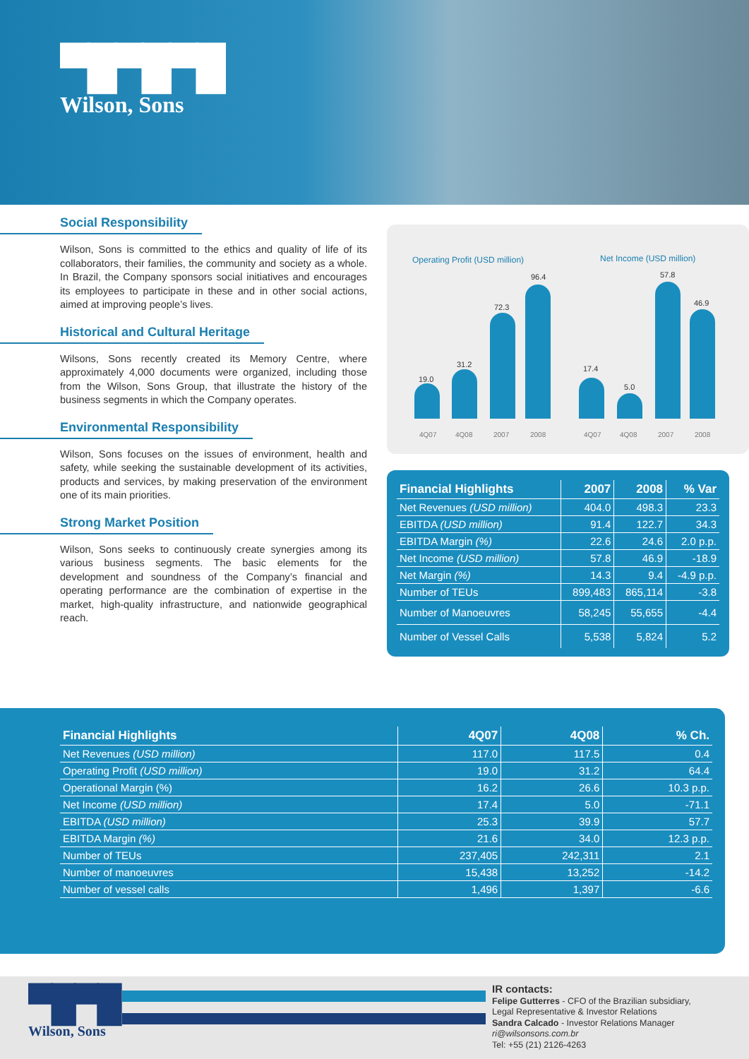▀█▀█▀█
Wilson, Sons
Social Responsibility
Wilson, Sons is committed to the ethics and quality of life of its collaborators, their families, the community and society as a whole. In Brazil, the Company sponsors social initiatives and encourages its employees to participate in these and in other social actions, aimed at improving people’s lives.
Historical and Cultural Heritage
Wilsons, Sons recently created its Memory Centre, where approximately 4,000 documents were organized, including those from the Wilson, Sons Group, that illustrate the history of the business segments in which the Company operates.
Environmental Responsibility
Wilson, Sons focuses on the issues of environment, health and safety, while seeking the sustainable development of its activities, products and services, by making preservation of the environment one of its main priorities.
Strong Market Position
Wilson, Sons seeks to continuously create synergies among its various business segments. The basic elements for the development and soundness of the Company’s financial and operating performance are the combination of expertise in the market, high-quality infrastructure, and nationwide geographical reach.
Operating Profit (USD million) Net Income (USD million)
19.0
31.2
72.3
96.4
17.4
5.0
57.8
46.9
4Q07 4Q08 2007 2008 4Q07 4Q08 2007 2008
| Financial Highlights | 2007 | 2008 | % Var |
| --- | --- | --- | --- |
| Net Revenues (USD million) | 404.0 | 498.3 | 23.3 |
| EBITDA (USD million) | 91.4 | 122.7 | 34.3 |
| EBITDA Margin (%) | 22.6 | 24.6 | 2.0 p.p. |
| Net Income (USD million) | 57.8 | 46.9 | -18.9 |
| Net Margin (%) | 14.3 | 9.4 | -4.9 p.p. |
| Number of TEUs | 899,483 | 865,114 | -3.8 |
| Number of Manoeuvres | 58,245 | 55,655 | -4.4 |
| Number of Vessel Calls | 5,538 | 5,824 | 5.2 |
| Financial Highlights | 4Q07 | 4Q08 | % Ch. |
| --- | --- | --- | --- |
| Net Revenues (USD million) | 117.0 | 117.5 | 0.4 |
| Operating Profit (USD million) | 19.0 | 31.2 | 64.4 |
| Operational Margin (%) | 16.2 | 26.6 | 10.3 p.p. |
| Net Income (USD million) | 17.4 | 5.0 | -71.1 |
| EBITDA (USD million) | 25.3 | 39.9 | 57.7 |
| EBITDA Margin (%) | 21.6 | 34.0 | 12.3 p.p. |
| Number of TEUs | 237,405 | 242,311 | 2.1 |
| Number of manoeuvres | 15,438 | 13,252 | -14.2 |
| Number of vessel calls | 1,496 | 1,397 | -6.6 |
▀█▀█
Wilson, Sons
IR contacts:
Felipe Gutterres - CFO of the Brazilian subsidiary,
Legal Representative & Investor Relations
Sandra Calcado - Investor Relations Manager
ri@wilsonsons.com.br
Tel: +55 (21) 2126-4263